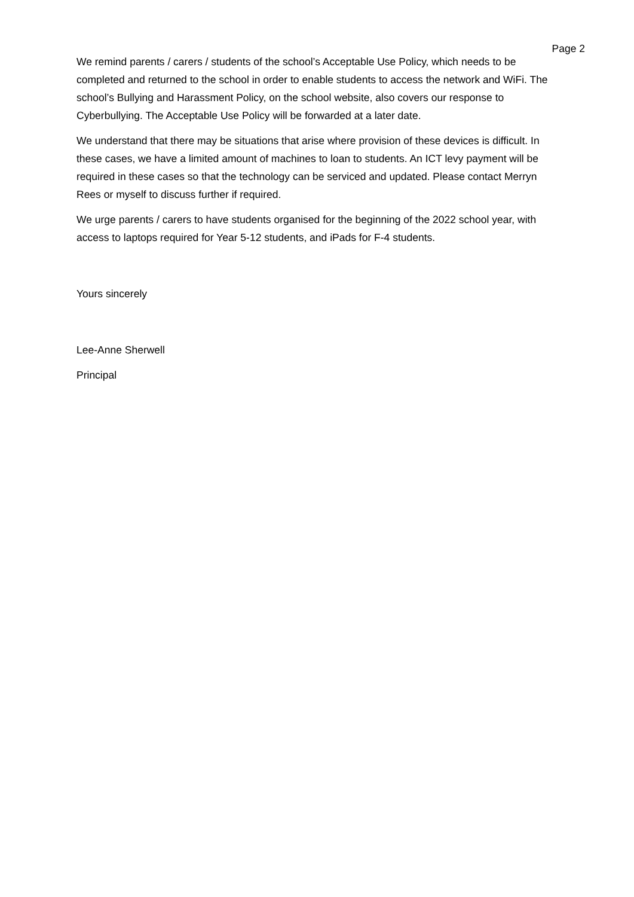Page 2
We remind parents / carers / students of the school’s Acceptable Use Policy, which needs to be completed and returned to the school in order to enable students to access the network and WiFi. The school’s Bullying and Harassment Policy, on the school website, also covers our response to Cyberbullying. The Acceptable Use Policy will be forwarded at a later date.
We understand that there may be situations that arise where provision of these devices is difficult. In these cases, we have a limited amount of machines to loan to students. An ICT levy payment will be required in these cases so that the technology can be serviced and updated. Please contact Merryn Rees or myself to discuss further if required.
We urge parents / carers to have students organised for the beginning of the 2022 school year, with access to laptops required for Year 5-12 students, and iPads for F-4 students.
Yours sincerely
Lee-Anne Sherwell
Principal